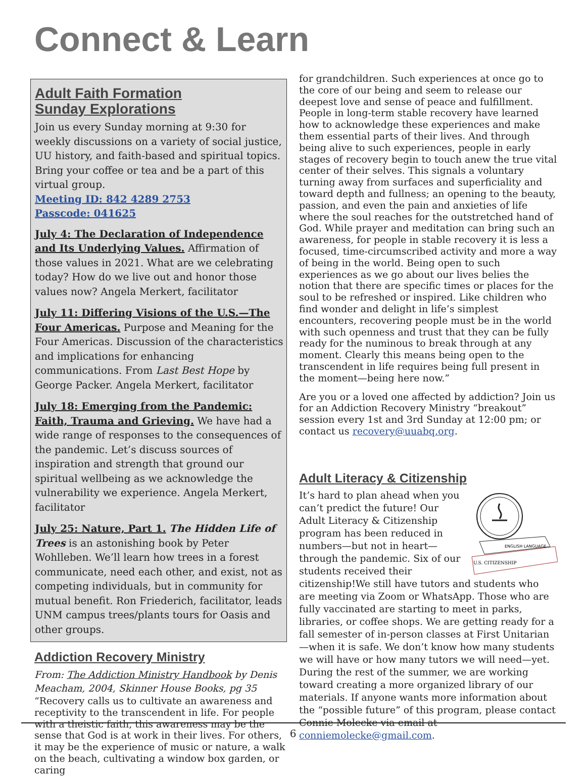Connect & Learn
Adult Faith Formation
Sunday Explorations
Join us every Sunday morning at 9:30 for weekly discussions on a variety of social justice, UU history, and faith-based and spiritual topics. Bring your coffee or tea and be a part of this virtual group.
Meeting ID: 842 4289 2753
Passcode: 041625
July 4: The Declaration of Independence and Its Underlying Values. Affirmation of those values in 2021. What are we celebrating today? How do we live out and honor those values now? Angela Merkert, facilitator
July 11: Differing Visions of the U.S.—The Four Americas. Purpose and Meaning for the Four Americas. Discussion of the characteristics and implications for enhancing communications. From Last Best Hope by George Packer. Angela Merkert, facilitator
July 18: Emerging from the Pandemic: Faith, Trauma and Grieving. We have had a wide range of responses to the consequences of the pandemic. Let’s discuss sources of inspiration and strength that ground our spiritual wellbeing as we acknowledge the vulnerability we experience. Angela Merkert, facilitator
July 25: Nature, Part 1. The Hidden Life of Trees is an astonishing book by Peter Wohlleben. We’ll learn how trees in a forest communicate, need each other, and exist, not as competing individuals, but in community for mutual benefit. Ron Friederich, facilitator, leads UNM campus trees/plants tours for Oasis and other groups.
Addiction Recovery Ministry
From: The Addiction Ministry Handbook by Denis Meacham, 2004, Skinner House Books, pg 35
“Recovery calls us to cultivate an awareness and receptivity to the transcendent in life. For people with a theistic faith, this awareness may be the sense that God is at work in their lives. For others, it may be the experience of music or nature, a walk on the beach, cultivating a window box garden, or caring
for grandchildren. Such experiences at once go to the core of our being and seem to release our deepest love and sense of peace and fulfillment. People in long-term stable recovery have learned how to acknowledge these experiences and make them essential parts of their lives. And through being alive to such experiences, people in early stages of recovery begin to touch anew the true vital center of their selves. This signals a voluntary turning away from surfaces and superficiality and toward depth and fullness; an opening to the beauty, passion, and even the pain and anxieties of life where the soul reaches for the outstretched hand of God. While prayer and meditation can bring such an awareness, for people in stable recovery it is less a focused, time-circumscribed activity and more a way of being in the world. Being open to such experiences as we go about our lives belies the notion that there are specific times or places for the soul to be refreshed or inspired. Like children who find wonder and delight in life’s simplest encounters, recovering people must be in the world with such openness and trust that they can be fully ready for the numinous to break through at any moment. Clearly this means being open to the transcendent in life requires being full present in the moment—being here now.”
Are you or a loved one affected by addiction? Join us for an Addiction Recovery Ministry “breakout” session every 1st and 3rd Sunday at 12:00 pm; or contact us recovery@uuabq.org.
Adult Literacy & Citizenship
ENGLISH LANGUAGE
U.S. CITIZENSHIP
It’s hard to plan ahead when you can’t predict the future! Our Adult Literacy & Citizenship program has been reduced in numbers—but not in heart— through the pandemic. Six of our students received their citizenship!We still have tutors and students who are meeting via Zoom or WhatsApp. Those who are fully vaccinated are starting to meet in parks, libraries, or coffee shops. We are getting ready for a fall semester of in-person classes at First Unitarian—when it is safe. We don’t know how many students we will have or how many tutors we will need—yet. During the rest of the summer, we are working toward creating a more organized library of our materials. If anyone wants more information about the “possible future” of this program, please contact Connie Molecke via email at conniemolecke@gmail.com.
6